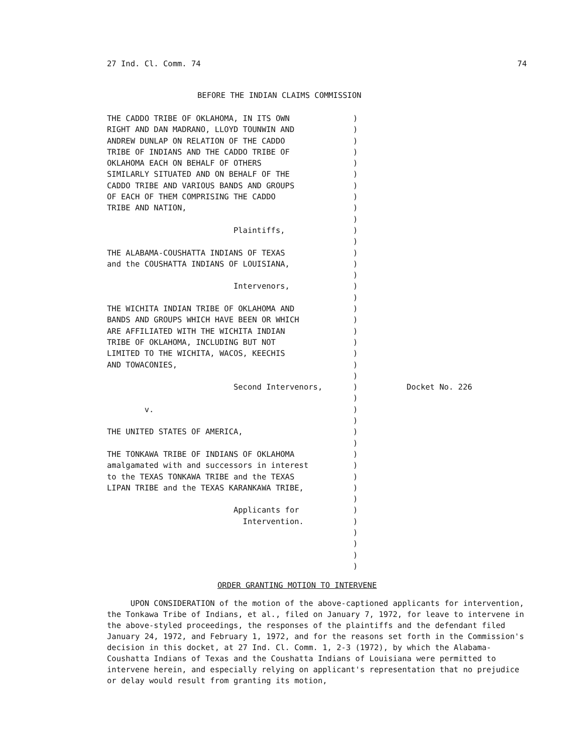27 Ind. Cl. Comm. 74 74
BEFORE THE INDIAN CLAIMS COMMISSION
THE CADDO TRIBE OF OKLAHOMA, IN ITS OWN RIGHT AND DAN MADRANO, LLOYD TOUNWIN AND ANDREW DUNLAP ON RELATION OF THE CADDO TRIBE OF INDIANS AND THE CADDO TRIBE OF OKLAHOMA EACH ON BEHALF OF OTHERS SIMILARLY SITUATED AND ON BEHALF OF THE CADDO TRIBE AND VARIOUS BANDS AND GROUPS OF EACH OF THEM COMPRISING THE CADDO TRIBE AND NATION, Plaintiffs, THE ALABAMA-COUSHATTA INDIANS OF TEXAS and the COUSHATTA INDIANS OF LOUISIANA, Intervenors, THE WICHITA INDIAN TRIBE OF OKLAHOMA AND BANDS AND GROUPS WHICH HAVE BEEN OR WHICH ARE AFFILIATED WITH THE WICHITA INDIAN TRIBE OF OKLAHOMA, INCLUDING BUT NOT LIMITED TO THE WICHITA, WACOS, KEECHIS AND TOWACONIES, Second Intervenors, v. THE UNITED STATES OF AMERICA, THE TONKAWA TRIBE OF INDIANS OF OKLAHOMA amalgamated with and successors in interest to the TEXAS TONKAWA TRIBE and the TEXAS LIPAN TRIBE and the TEXAS KARANKAWA TRIBE, Applicants for Intervention.
) ) ) ) ) ) ) ) ) ) ) ) ) ) ) ) ) ) ) ) ) ) ) ) ) ) ) ) ) ) ) ) ) ) ) ) ) ) ) ) )
Docket No. 226
ORDER GRANTING MOTION TO INTERVENE
UPON CONSIDERATION of the motion of the above-captioned applicants for intervention, the Tonkawa Tribe of Indians, et al., filed on January 7, 1972, for leave to intervene in the above-styled proceedings, the responses of the plaintiffs and the defendant filed January 24, 1972, and February 1, 1972, and for the reasons set forth in the Commission's decision in this docket, at 27 Ind. Cl. Comm. 1, 2-3 (1972), by which the Alabama-Coushatta Indians of Texas and the Coushatta Indians of Louisiana were permitted to intervene herein, and especially relying on applicant's representation that no prejudice or delay would result from granting its motion,